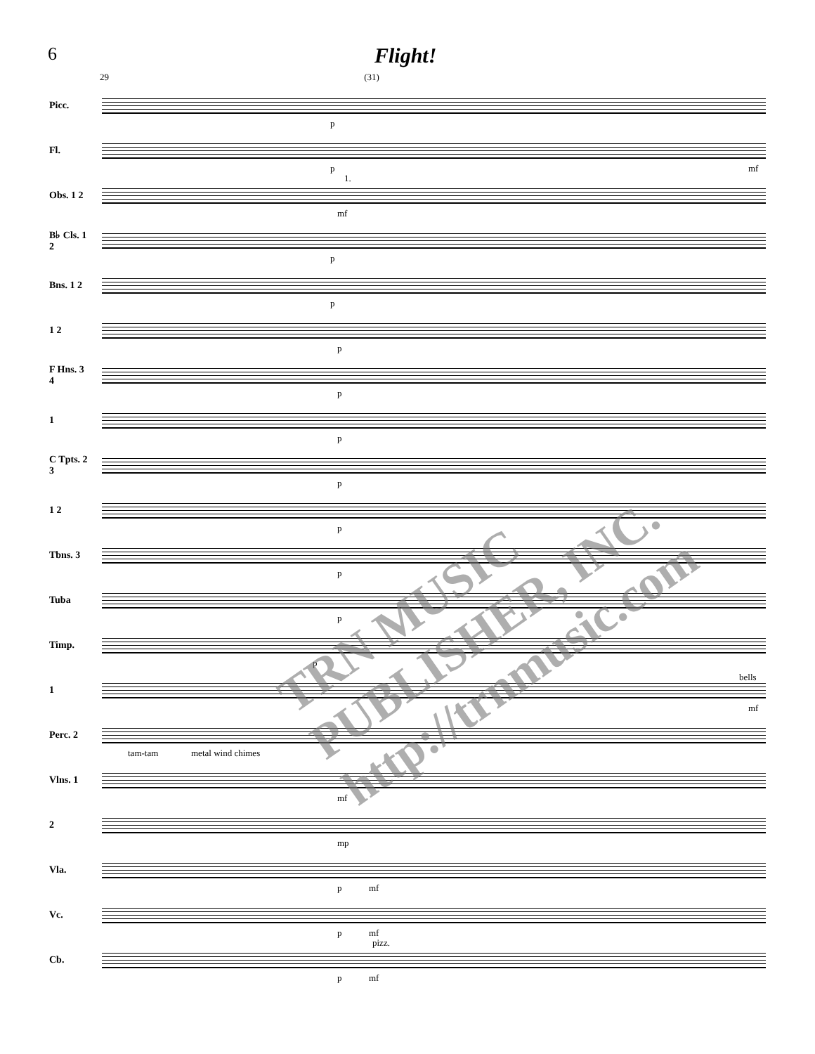6 Flight!
29 (31)
Picc.
p
Fl.
p mf
Obs. 1 2
1.
mf
B♭ Cls. 1 2
p
Bns. 1 2
p
1 2
p
F Hns. 3 4
p
1
p
C Tpts. 2 3
p
1 2
p
Tbns. 3
p
Tuba
p
Timp.
p
1
bells
mf
Perc. 2
tam-tam metal wind chimes
Vlns. 1
mf
2
mp
Vla.
p mf
Vc.
p mf
pizz.
Cb.
p mf
TRN MUSIC PUBLISHER, INC. http://trnmusic.com